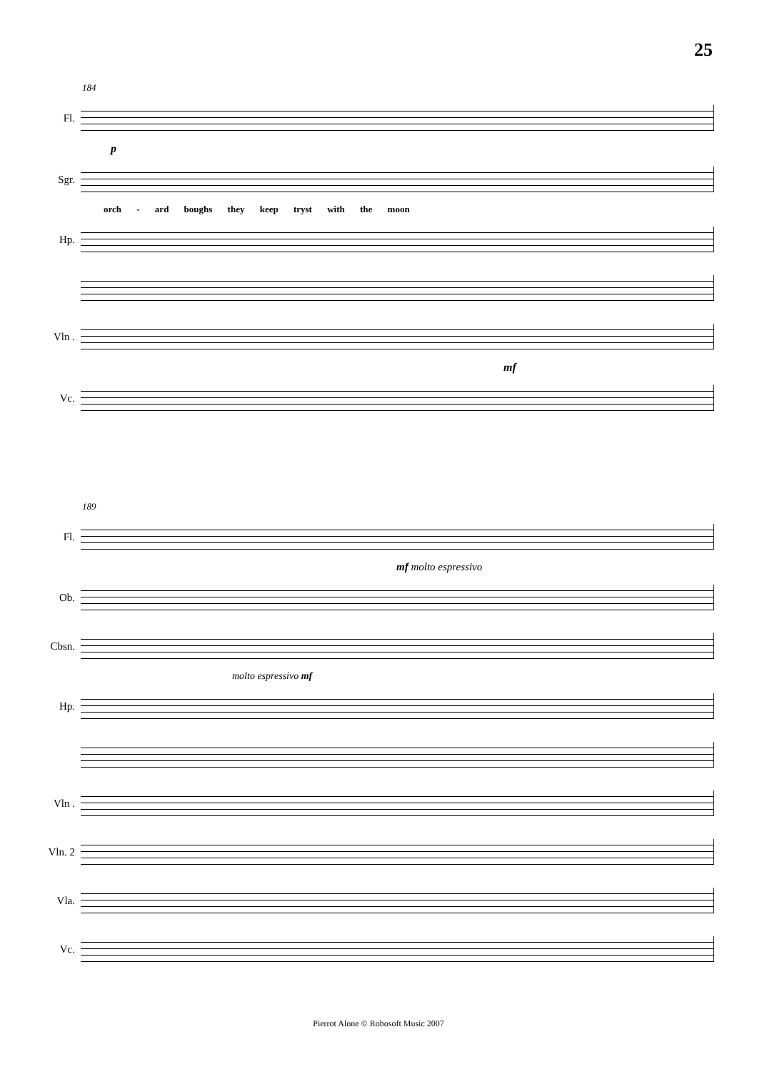25
184
Fl.
p
Sgr.
orch - ard boughs they keep tryst with the moon
Hp.
Vln .
mf
Vc.
189
Fl.
mf molto espressivo
Ob.
Cbsn.
molto espressivo mf
Hp.
Vln .
Vln. 2
Vla.
Vc.
Pierrot Alone © Robosoft Music 2007